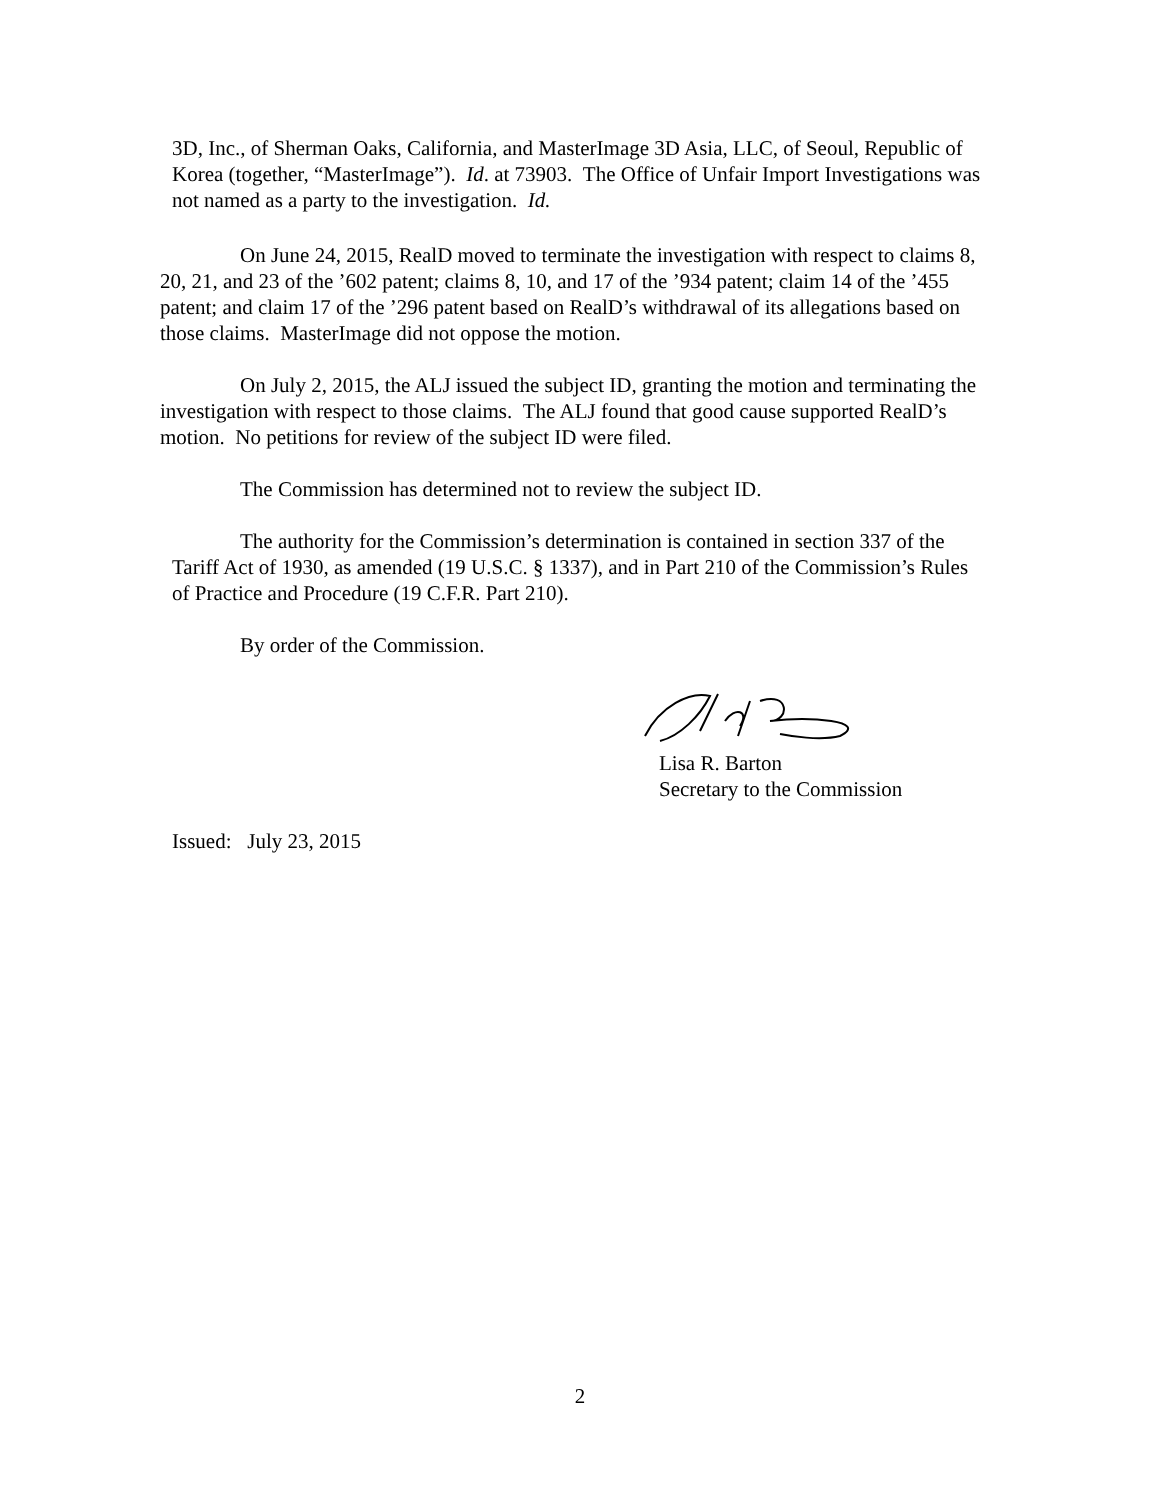3D, Inc., of Sherman Oaks, California, and MasterImage 3D Asia, LLC, of Seoul, Republic of Korea (together, “MasterImage”). Id. at 73903. The Office of Unfair Import Investigations was not named as a party to the investigation. Id.
On June 24, 2015, RealD moved to terminate the investigation with respect to claims 8, 20, 21, and 23 of the ’602 patent; claims 8, 10, and 17 of the ’934 patent; claim 14 of the ’455 patent; and claim 17 of the ’296 patent based on RealD’s withdrawal of its allegations based on those claims. MasterImage did not oppose the motion.
On July 2, 2015, the ALJ issued the subject ID, granting the motion and terminating the investigation with respect to those claims. The ALJ found that good cause supported RealD’s motion. No petitions for review of the subject ID were filed.
The Commission has determined not to review the subject ID.
The authority for the Commission’s determination is contained in section 337 of the Tariff Act of 1930, as amended (19 U.S.C. § 1337), and in Part 210 of the Commission’s Rules of Practice and Procedure (19 C.F.R. Part 210).
By order of the Commission.
Lisa R. Barton
Secretary to the Commission
Issued: July 23, 2015
2